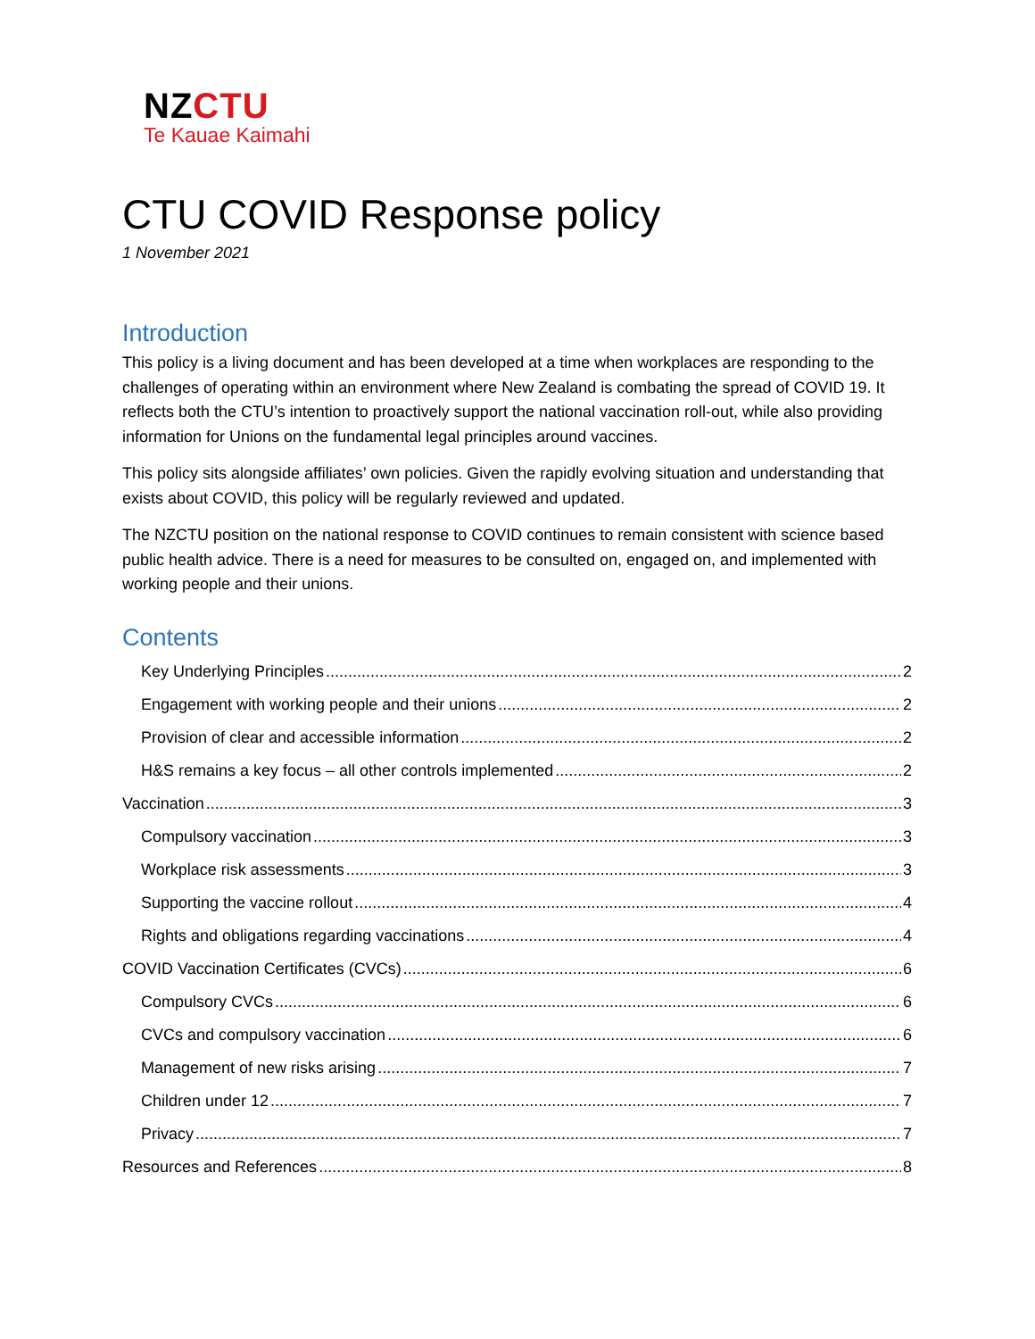NZCTU
Te Kauae Kaimahi
CTU COVID Response policy
1 November 2021
Introduction
This policy is a living document and has been developed at a time when workplaces are responding to the challenges of operating within an environment where New Zealand is combating the spread of COVID 19. It reflects both the CTU’s intention to proactively support the national vaccination roll-out, while also providing information for Unions on the fundamental legal principles around vaccines.
This policy sits alongside affiliates’ own policies. Given the rapidly evolving situation and understanding that exists about COVID, this policy will be regularly reviewed and updated.
The NZCTU position on the national response to COVID continues to remain consistent with science based public health advice. There is a need for measures to be consulted on, engaged on, and implemented with working people and their unions.
Contents
Key Underlying Principles 2
Engagement with working people and their unions 2
Provision of clear and accessible information 2
H&S remains a key focus – all other controls implemented 2
Vaccination 3
Compulsory vaccination 3
Workplace risk assessments 3
Supporting the vaccine rollout 4
Rights and obligations regarding vaccinations 4
COVID Vaccination Certificates (CVCs) 6
Compulsory CVCs 6
CVCs and compulsory vaccination 6
Management of new risks arising 7
Children under 12 7
Privacy 7
Resources and References 8